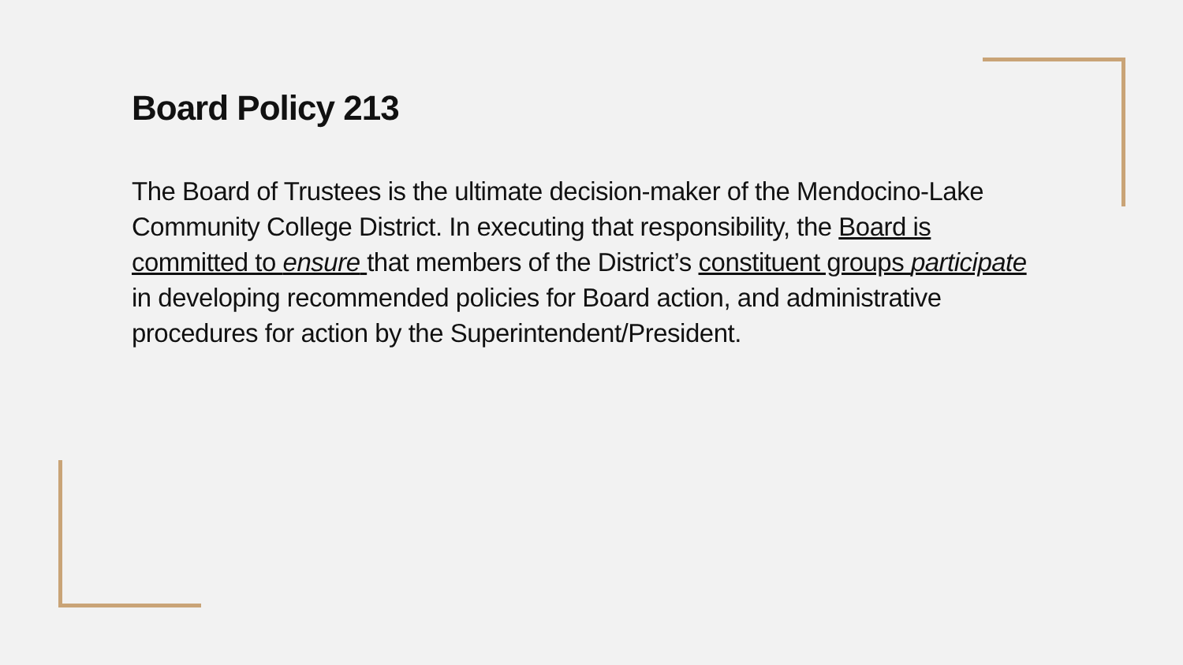Board Policy 213
The Board of Trustees is the ultimate decision-maker of the Mendocino-Lake Community College District. In executing that responsibility, the Board is committed to ensure that members of the District’s constituent groups participate in developing recommended policies for Board action, and administrative procedures for action by the Superintendent/President.